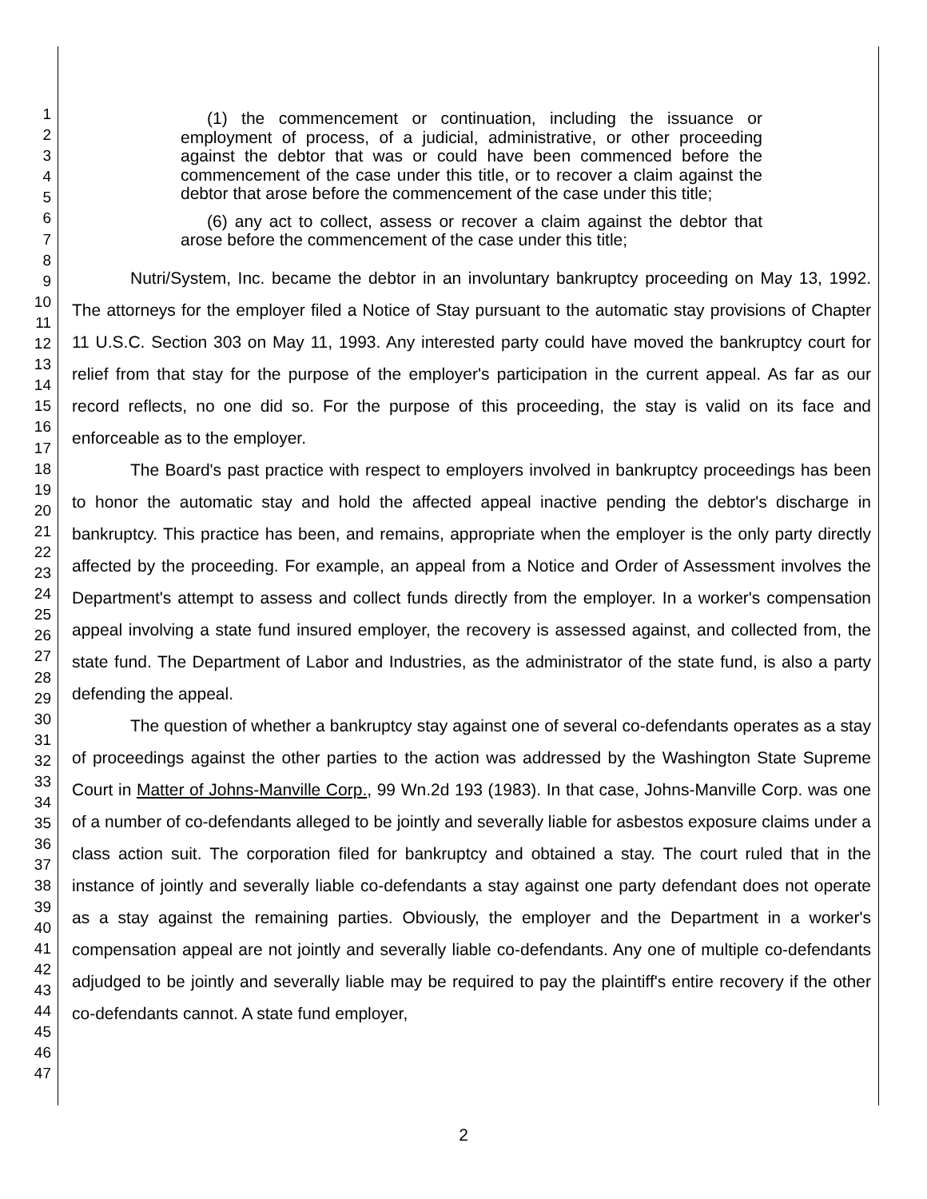1
2
3
4
5
6
7
8
9
10
11
12
13
14
15
16
17
18
19
20
21
22
23
24
25
26
27
28
29
30
31
32
33
34
35
36
37
38
39
40
41
42
43
44
45
46
47
(1) the commencement or continuation, including the issuance or employment of process, of a judicial, administrative, or other proceeding against the debtor that was or could have been commenced before the commencement of the case under this title, or to recover a claim against the debtor that arose before the commencement of the case under this title;
(6) any act to collect, assess or recover a claim against the debtor that arose before the commencement of the case under this title;
Nutri/System, Inc. became the debtor in an involuntary bankruptcy proceeding on May 13, 1992. The attorneys for the employer filed a Notice of Stay pursuant to the automatic stay provisions of Chapter 11 U.S.C. Section 303 on May 11, 1993. Any interested party could have moved the bankruptcy court for relief from that stay for the purpose of the employer's participation in the current appeal. As far as our record reflects, no one did so. For the purpose of this proceeding, the stay is valid on its face and enforceable as to the employer.
The Board's past practice with respect to employers involved in bankruptcy proceedings has been to honor the automatic stay and hold the affected appeal inactive pending the debtor's discharge in bankruptcy. This practice has been, and remains, appropriate when the employer is the only party directly affected by the proceeding. For example, an appeal from a Notice and Order of Assessment involves the Department's attempt to assess and collect funds directly from the employer. In a worker's compensation appeal involving a state fund insured employer, the recovery is assessed against, and collected from, the state fund. The Department of Labor and Industries, as the administrator of the state fund, is also a party defending the appeal.
The question of whether a bankruptcy stay against one of several co-defendants operates as a stay of proceedings against the other parties to the action was addressed by the Washington State Supreme Court in Matter of Johns-Manville Corp., 99 Wn.2d 193 (1983). In that case, Johns-Manville Corp. was one of a number of co-defendants alleged to be jointly and severally liable for asbestos exposure claims under a class action suit. The corporation filed for bankruptcy and obtained a stay. The court ruled that in the instance of jointly and severally liable co-defendants a stay against one party defendant does not operate as a stay against the remaining parties. Obviously, the employer and the Department in a worker's compensation appeal are not jointly and severally liable co-defendants. Any one of multiple co-defendants adjudged to be jointly and severally liable may be required to pay the plaintiff's entire recovery if the other co-defendants cannot. A state fund employer,
2